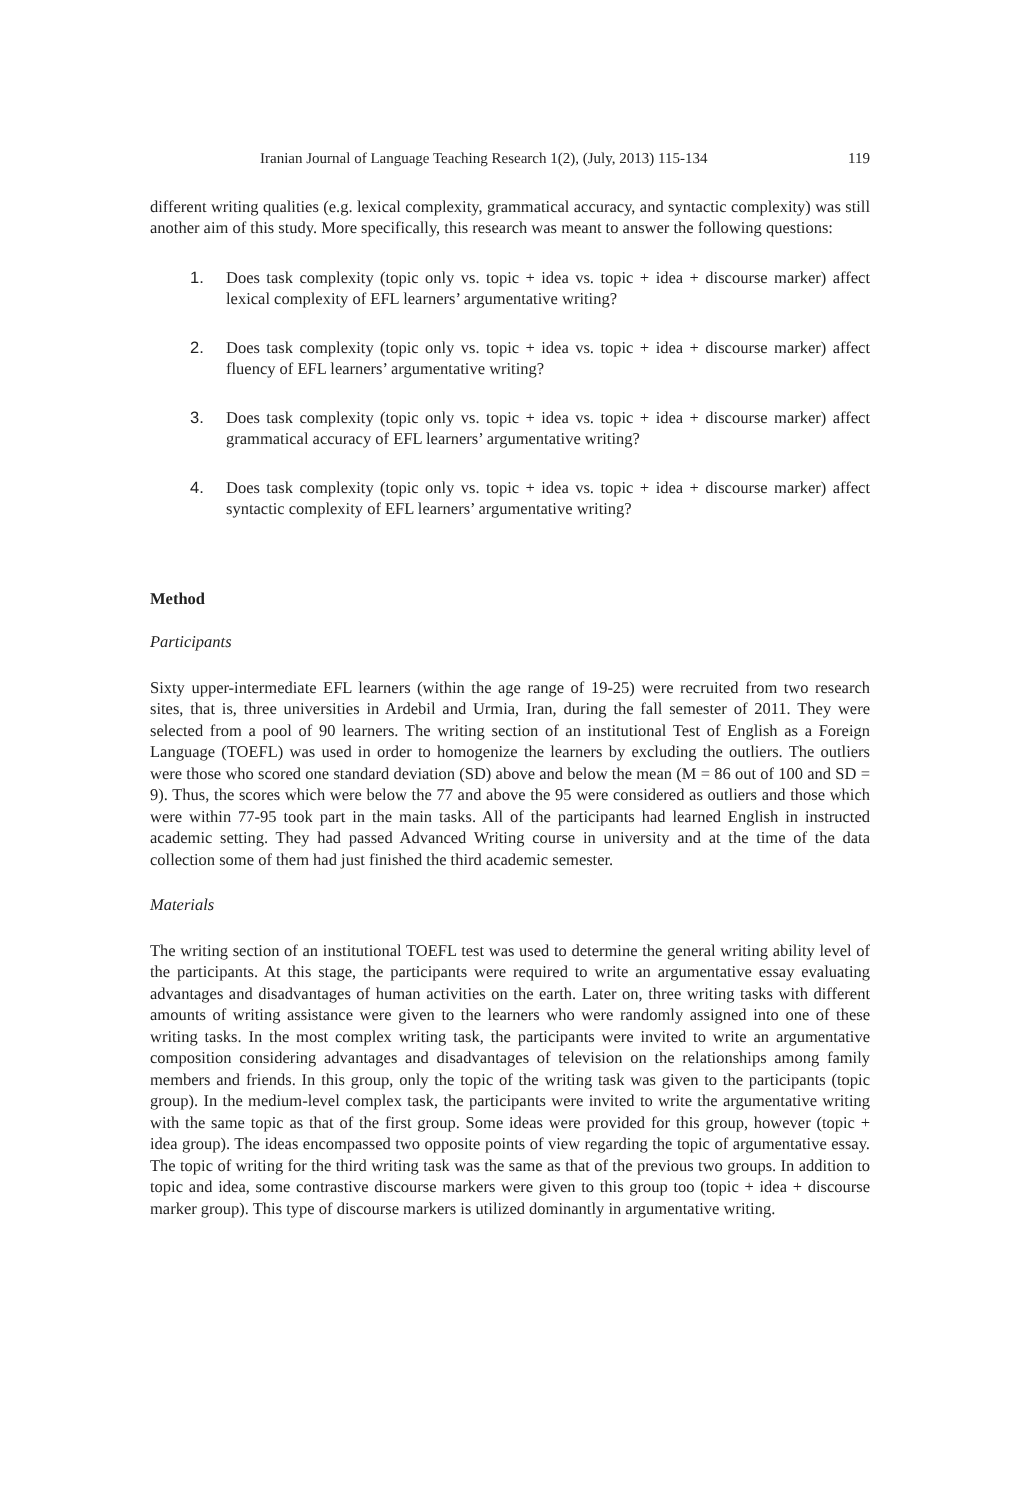Iranian Journal of Language Teaching Research 1(2), (July, 2013) 115-134 119
different writing qualities (e.g. lexical complexity, grammatical accuracy, and syntactic complexity) was still another aim of this study. More specifically, this research was meant to answer the following questions:
1. Does task complexity (topic only vs. topic + idea vs. topic + idea + discourse marker) affect lexical complexity of EFL learners’ argumentative writing?
2. Does task complexity (topic only vs. topic + idea vs. topic + idea + discourse marker) affect fluency of EFL learners’ argumentative writing?
3. Does task complexity (topic only vs. topic + idea vs. topic + idea + discourse marker) affect grammatical accuracy of EFL learners’ argumentative writing?
4. Does task complexity (topic only vs. topic + idea vs. topic + idea + discourse marker) affect syntactic complexity of EFL learners’ argumentative writing?
Method
Participants
Sixty upper-intermediate EFL learners (within the age range of 19-25) were recruited from two research sites, that is, three universities in Ardebil and Urmia, Iran, during the fall semester of 2011. They were selected from a pool of 90 learners. The writing section of an institutional Test of English as a Foreign Language (TOEFL) was used in order to homogenize the learners by excluding the outliers. The outliers were those who scored one standard deviation (SD) above and below the mean (M = 86 out of 100 and SD = 9). Thus, the scores which were below the 77 and above the 95 were considered as outliers and those which were within 77-95 took part in the main tasks. All of the participants had learned English in instructed academic setting. They had passed Advanced Writing course in university and at the time of the data collection some of them had just finished the third academic semester.
Materials
The writing section of an institutional TOEFL test was used to determine the general writing ability level of the participants. At this stage, the participants were required to write an argumentative essay evaluating advantages and disadvantages of human activities on the earth. Later on, three writing tasks with different amounts of writing assistance were given to the learners who were randomly assigned into one of these writing tasks. In the most complex writing task, the participants were invited to write an argumentative composition considering advantages and disadvantages of television on the relationships among family members and friends. In this group, only the topic of the writing task was given to the participants (topic group). In the medium-level complex task, the participants were invited to write the argumentative writing with the same topic as that of the first group. Some ideas were provided for this group, however (topic + idea group). The ideas encompassed two opposite points of view regarding the topic of argumentative essay. The topic of writing for the third writing task was the same as that of the previous two groups. In addition to topic and idea, some contrastive discourse markers were given to this group too (topic + idea + discourse marker group). This type of discourse markers is utilized dominantly in argumentative writing.